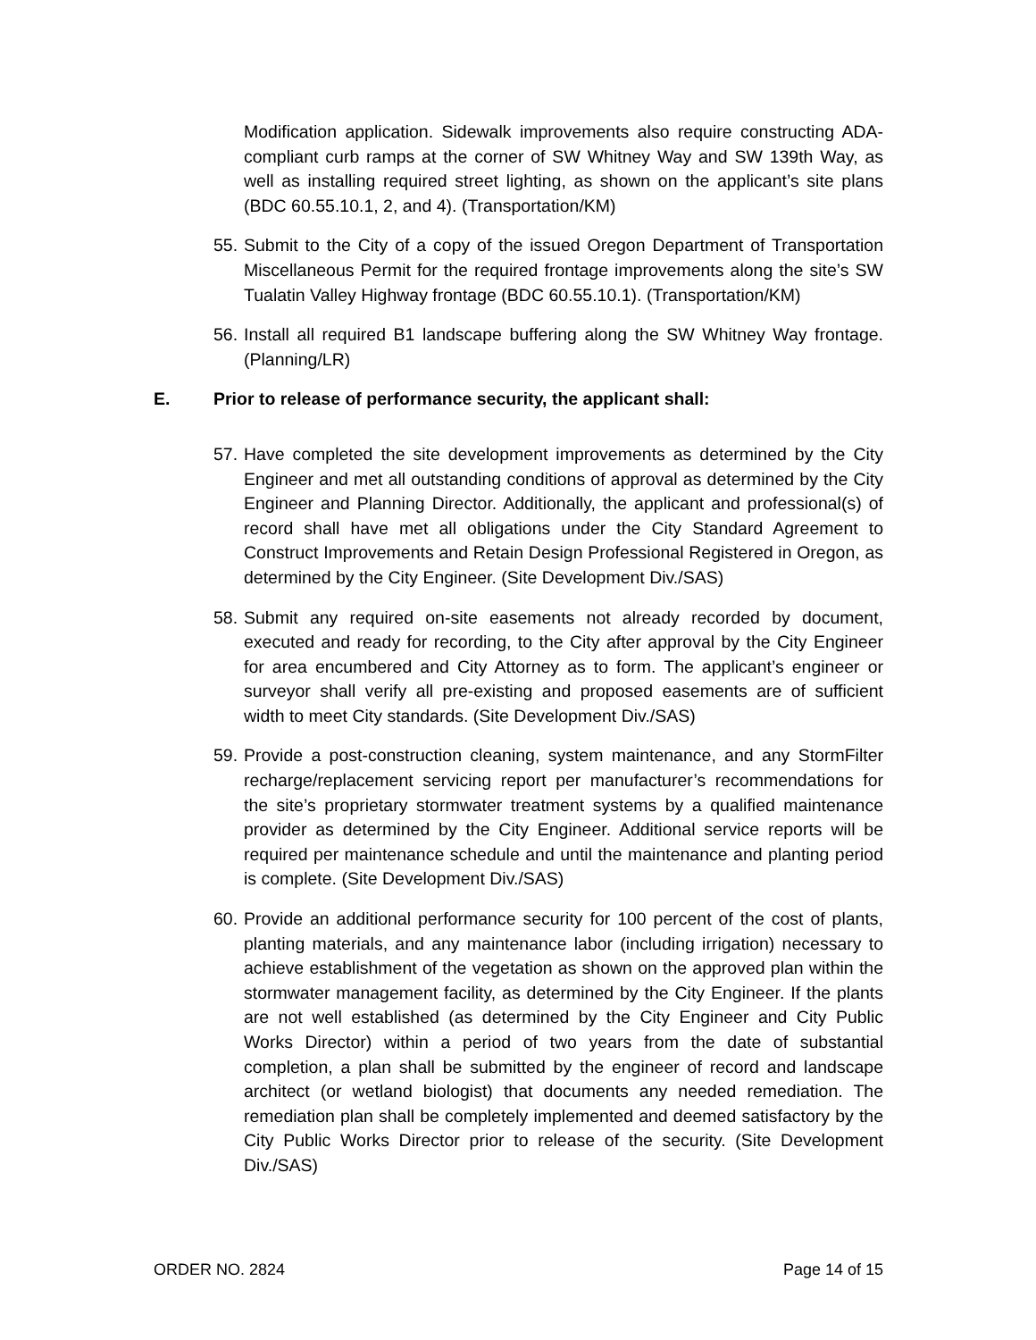Modification application. Sidewalk improvements also require constructing ADA-compliant curb ramps at the corner of SW Whitney Way and SW 139th Way, as well as installing required street lighting, as shown on the applicant’s site plans (BDC 60.55.10.1, 2, and 4). (Transportation/KM)
55. Submit to the City of a copy of the issued Oregon Department of Transportation Miscellaneous Permit for the required frontage improvements along the site’s SW Tualatin Valley Highway frontage (BDC 60.55.10.1). (Transportation/KM)
56. Install all required B1 landscape buffering along the SW Whitney Way frontage. (Planning/LR)
E. Prior to release of performance security, the applicant shall:
57. Have completed the site development improvements as determined by the City Engineer and met all outstanding conditions of approval as determined by the City Engineer and Planning Director. Additionally, the applicant and professional(s) of record shall have met all obligations under the City Standard Agreement to Construct Improvements and Retain Design Professional Registered in Oregon, as determined by the City Engineer. (Site Development Div./SAS)
58. Submit any required on-site easements not already recorded by document, executed and ready for recording, to the City after approval by the City Engineer for area encumbered and City Attorney as to form. The applicant’s engineer or surveyor shall verify all pre-existing and proposed easements are of sufficient width to meet City standards. (Site Development Div./SAS)
59. Provide a post-construction cleaning, system maintenance, and any StormFilter recharge/replacement servicing report per manufacturer’s recommendations for the site’s proprietary stormwater treatment systems by a qualified maintenance provider as determined by the City Engineer. Additional service reports will be required per maintenance schedule and until the maintenance and planting period is complete. (Site Development Div./SAS)
60. Provide an additional performance security for 100 percent of the cost of plants, planting materials, and any maintenance labor (including irrigation) necessary to achieve establishment of the vegetation as shown on the approved plan within the stormwater management facility, as determined by the City Engineer. If the plants are not well established (as determined by the City Engineer and City Public Works Director) within a period of two years from the date of substantial completion, a plan shall be submitted by the engineer of record and landscape architect (or wetland biologist) that documents any needed remediation. The remediation plan shall be completely implemented and deemed satisfactory by the City Public Works Director prior to release of the security. (Site Development Div./SAS)
ORDER NO. 2824 Page 14 of 15